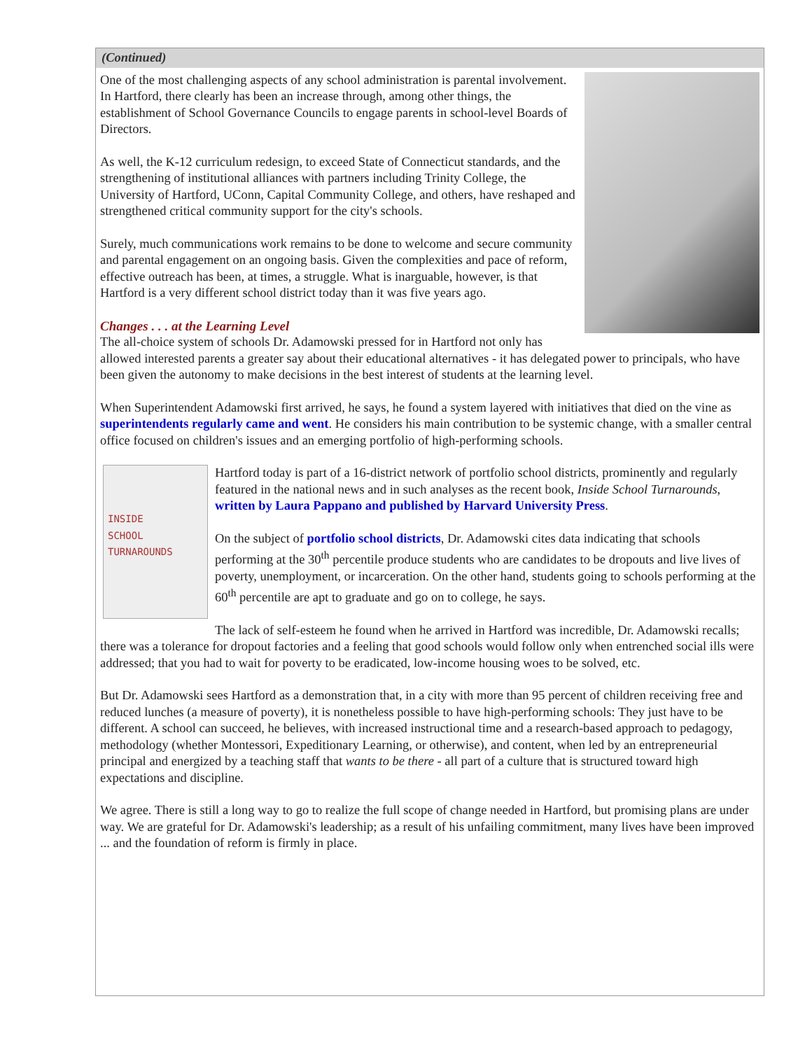(Continued)
One of the most challenging aspects of any school administration is parental involvement. In Hartford, there clearly has been an increase through, among other things, the establishment of School Governance Councils to engage parents in school-level Boards of Directors.
As well, the K-12 curriculum redesign, to exceed State of Connecticut standards, and the strengthening of institutional alliances with partners including Trinity College, the University of Hartford, UConn, Capital Community College, and others, have reshaped and strengthened critical community support for the city's schools.
Surely, much communications work remains to be done to welcome and secure community and parental engagement on an ongoing basis. Given the complexities and pace of reform, effective outreach has been, at times, a struggle. What is inarguable, however, is that Hartford is a very different school district today than it was five years ago.
Changes . . . at the Learning Level
The all-choice system of schools Dr. Adamowski pressed for in Hartford not only has allowed interested parents a greater say about their educational alternatives - it has delegated power to principals, who have been given the autonomy to make decisions in the best interest of students at the learning level.
When Superintendent Adamowski first arrived, he says, he found a system layered with initiatives that died on the vine as superintendents regularly came and went. He considers his main contribution to be systemic change, with a smaller central office focused on children's issues and an emerging portfolio of high-performing schools.
INSIDE
SCHOOL
TURNAROUNDS
Hartford today is part of a 16-district network of portfolio school districts, prominently and regularly featured in the national news and in such analyses as the recent book, Inside School Turnarounds, written by Laura Pappano and published by Harvard University Press.
On the subject of portfolio school districts, Dr. Adamowski cites data indicating that schools performing at the 30<sup>th</sup> percentile produce students who are candidates to be dropouts and live lives of poverty, unemployment, or incarceration. On the other hand, students going to schools performing at the 60<sup>th</sup> percentile are apt to graduate and go on to college, he says.
The lack of self-esteem he found when he arrived in Hartford was incredible, Dr. Adamowski recalls; there was a tolerance for dropout factories and a feeling that good schools would follow only when entrenched social ills were addressed; that you had to wait for poverty to be eradicated, low-income housing woes to be solved, etc.
But Dr. Adamowski sees Hartford as a demonstration that, in a city with more than 95 percent of children receiving free and reduced lunches (a measure of poverty), it is nonetheless possible to have high-performing schools: They just have to be different. A school can succeed, he believes, with increased instructional time and a research-based approach to pedagogy, methodology (whether Montessori, Expeditionary Learning, or otherwise), and content, when led by an entrepreneurial principal and energized by a teaching staff that wants to be there - all part of a culture that is structured toward high expectations and discipline.
We agree. There is still a long way to go to realize the full scope of change needed in Hartford, but promising plans are under way. We are grateful for Dr. Adamowski's leadership; as a result of his unfailing commitment, many lives have been improved ... and the foundation of reform is firmly in place.